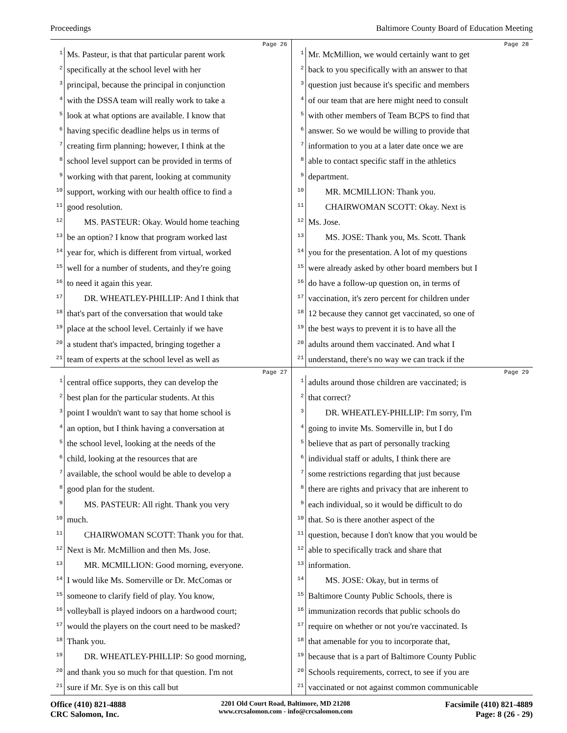Proceedings Baltimore County Board of Education Meeting
Page 26
1 Ms. Pasteur, is that that particular parent work
2 specifically at the school level with her
3 principal, because the principal in conjunction
4 with the DSSA team will really work to take a
5 look at what options are available. I know that
6 having specific deadline helps us in terms of
7 creating firm planning; however, I think at the
8 school level support can be provided in terms of
9 working with that parent, looking at community
10 support, working with our health office to find a
11 good resolution.
12 MS. PASTEUR: Okay. Would home teaching
13 be an option? I know that program worked last
14 year for, which is different from virtual, worked
15 well for a number of students, and they're going
16 to need it again this year.
17 DR. WHEATLEY-PHILLIP: And I think that
18 that's part of the conversation that would take
19 place at the school level. Certainly if we have
20 a student that's impacted, bringing together a
21 team of experts at the school level as well as
Page 28
1 Mr. McMillion, we would certainly want to get
2 back to you specifically with an answer to that
3 question just because it's specific and members
4 of our team that are here might need to consult
5 with other members of Team BCPS to find that
6 answer. So we would be willing to provide that
7 information to you at a later date once we are
8 able to contact specific staff in the athletics
9 department.
10 MR. MCMILLION: Thank you.
11 CHAIRWOMAN SCOTT: Okay. Next is
12 Ms. Jose.
13 MS. JOSE: Thank you, Ms. Scott. Thank
14 you for the presentation. A lot of my questions
15 were already asked by other board members but I
16 do have a follow-up question on, in terms of
17 vaccination, it's zero percent for children under
18 12 because they cannot get vaccinated, so one of
19 the best ways to prevent it is to have all the
20 adults around them vaccinated. And what I
21 understand, there's no way we can track if the
Page 27
1 central office supports, they can develop the
2 best plan for the particular students. At this
3 point I wouldn't want to say that home school is
4 an option, but I think having a conversation at
5 the school level, looking at the needs of the
6 child, looking at the resources that are
7 available, the school would be able to develop a
8 good plan for the student.
9 MS. PASTEUR: All right. Thank you very
10 much.
11 CHAIRWOMAN SCOTT: Thank you for that.
12 Next is Mr. McMillion and then Ms. Jose.
13 MR. MCMILLION: Good morning, everyone.
14 I would like Ms. Somerville or Dr. McComas or
15 someone to clarify field of play. You know,
16 volleyball is played indoors on a hardwood court;
17 would the players on the court need to be masked?
18 Thank you.
19 DR. WHEATLEY-PHILLIP: So good morning,
20 and thank you so much for that question. I'm not
21 sure if Mr. Sye is on this call but
Page 29
1 adults around those children are vaccinated; is
2 that correct?
3 DR. WHEATLEY-PHILLIP: I'm sorry, I'm
4 going to invite Ms. Somerville in, but I do
5 believe that as part of personally tracking
6 individual staff or adults, I think there are
7 some restrictions regarding that just because
8 there are rights and privacy that are inherent to
9 each individual, so it would be difficult to do
10 that. So is there another aspect of the
11 question, because I don't know that you would be
12 able to specifically track and share that
13 information.
14 MS. JOSE: Okay, but in terms of
15 Baltimore County Public Schools, there is
16 immunization records that public schools do
17 require on whether or not you're vaccinated. Is
18 that amenable for you to incorporate that,
19 because that is a part of Baltimore County Public
20 Schools requirements, correct, to see if you are
21 vaccinated or not against common communicable
Office (410) 821-4888
CRC Salomon, Inc.
2201 Old Court Road, Baltimore, MD 21208
www.crcsalomon.com - info@crcsalomon.com
Facsimile (410) 821-4889
Page: 8 (26 - 29)